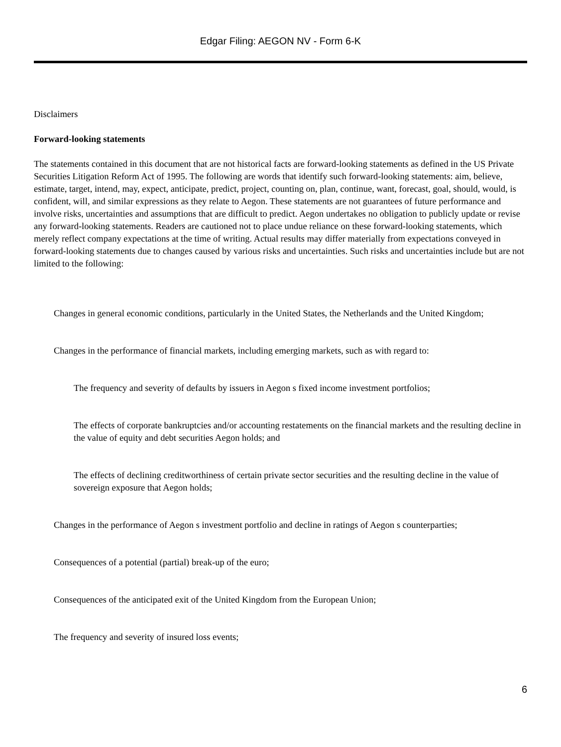Edgar Filing: AEGON NV - Form 6-K
Disclaimers
Forward-looking statements
The statements contained in this document that are not historical facts are forward-looking statements as defined in the US Private Securities Litigation Reform Act of 1995. The following are words that identify such forward-looking statements: aim, believe, estimate, target, intend, may, expect, anticipate, predict, project, counting on, plan, continue, want, forecast, goal, should, would, is confident, will, and similar expressions as they relate to Aegon. These statements are not guarantees of future performance and involve risks, uncertainties and assumptions that are difficult to predict. Aegon undertakes no obligation to publicly update or revise any forward-looking statements. Readers are cautioned not to place undue reliance on these forward-looking statements, which merely reflect company expectations at the time of writing. Actual results may differ materially from expectations conveyed in forward-looking statements due to changes caused by various risks and uncertainties. Such risks and uncertainties include but are not limited to the following:
Changes in general economic conditions, particularly in the United States, the Netherlands and the United Kingdom;
Changes in the performance of financial markets, including emerging markets, such as with regard to:
The frequency and severity of defaults by issuers in Aegon s fixed income investment portfolios;
The effects of corporate bankruptcies and/or accounting restatements on the financial markets and the resulting decline in the value of equity and debt securities Aegon holds; and
The effects of declining creditworthiness of certain private sector securities and the resulting decline in the value of sovereign exposure that Aegon holds;
Changes in the performance of Aegon s investment portfolio and decline in ratings of Aegon s counterparties;
Consequences of a potential (partial) break-up of the euro;
Consequences of the anticipated exit of the United Kingdom from the European Union;
The frequency and severity of insured loss events;
6